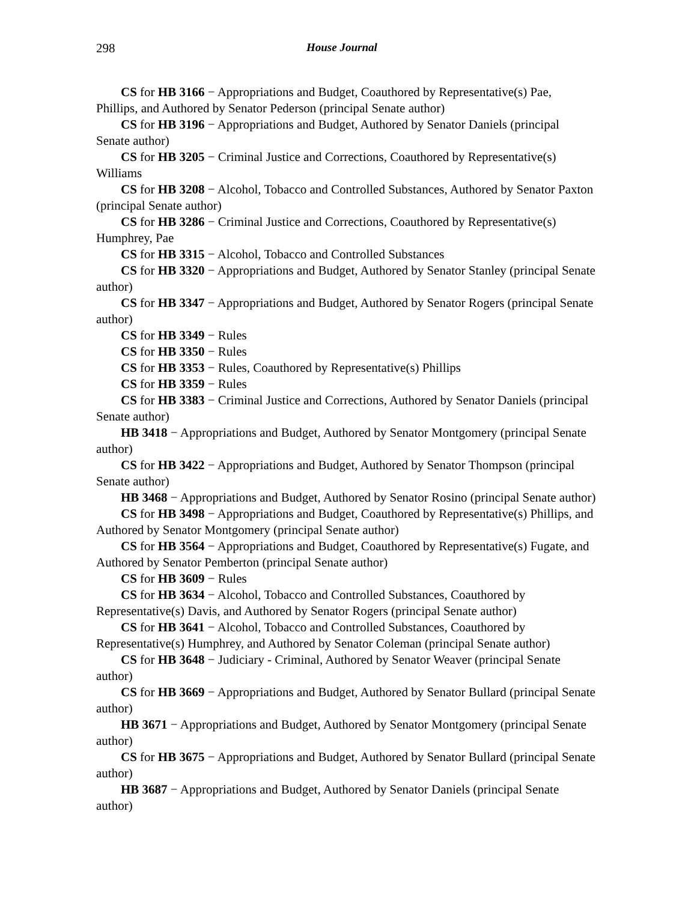298 House Journal
CS for HB 3166 − Appropriations and Budget, Coauthored by Representative(s) Pae, Phillips, and Authored by Senator Pederson (principal Senate author)
CS for HB 3196 − Appropriations and Budget, Authored by Senator Daniels (principal Senate author)
CS for HB 3205 − Criminal Justice and Corrections, Coauthored by Representative(s) Williams
CS for HB 3208 − Alcohol, Tobacco and Controlled Substances, Authored by Senator Paxton (principal Senate author)
CS for HB 3286 − Criminal Justice and Corrections, Coauthored by Representative(s) Humphrey, Pae
CS for HB 3315 − Alcohol, Tobacco and Controlled Substances
CS for HB 3320 − Appropriations and Budget, Authored by Senator Stanley (principal Senate author)
CS for HB 3347 − Appropriations and Budget, Authored by Senator Rogers (principal Senate author)
CS for HB 3349 − Rules
CS for HB 3350 − Rules
CS for HB 3353 − Rules, Coauthored by Representative(s) Phillips
CS for HB 3359 − Rules
CS for HB 3383 − Criminal Justice and Corrections, Authored by Senator Daniels (principal Senate author)
HB 3418 − Appropriations and Budget, Authored by Senator Montgomery (principal Senate author)
CS for HB 3422 − Appropriations and Budget, Authored by Senator Thompson (principal Senate author)
HB 3468 − Appropriations and Budget, Authored by Senator Rosino (principal Senate author)
CS for HB 3498 − Appropriations and Budget, Coauthored by Representative(s) Phillips, and Authored by Senator Montgomery (principal Senate author)
CS for HB 3564 − Appropriations and Budget, Coauthored by Representative(s) Fugate, and Authored by Senator Pemberton (principal Senate author)
CS for HB 3609 − Rules
CS for HB 3634 − Alcohol, Tobacco and Controlled Substances, Coauthored by Representative(s) Davis, and Authored by Senator Rogers (principal Senate author)
CS for HB 3641 − Alcohol, Tobacco and Controlled Substances, Coauthored by Representative(s) Humphrey, and Authored by Senator Coleman (principal Senate author)
CS for HB 3648 − Judiciary - Criminal, Authored by Senator Weaver (principal Senate author)
CS for HB 3669 − Appropriations and Budget, Authored by Senator Bullard (principal Senate author)
HB 3671 − Appropriations and Budget, Authored by Senator Montgomery (principal Senate author)
CS for HB 3675 − Appropriations and Budget, Authored by Senator Bullard (principal Senate author)
HB 3687 − Appropriations and Budget, Authored by Senator Daniels (principal Senate author)